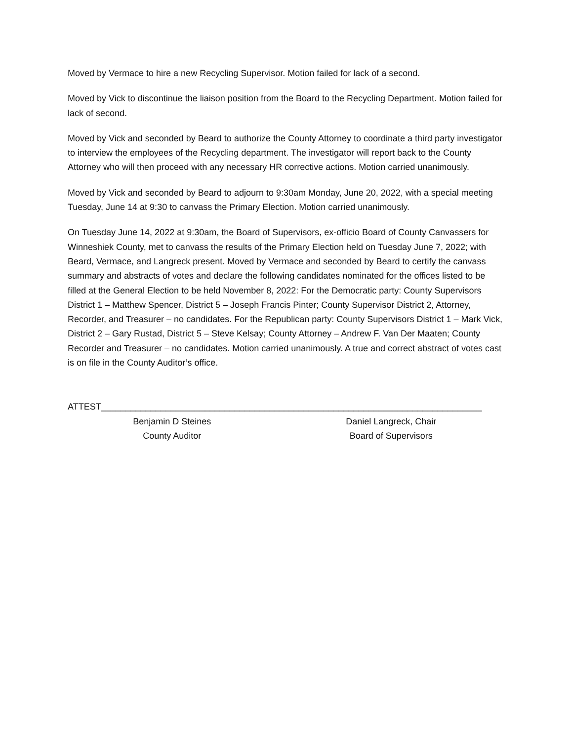Moved by Vermace to hire a new Recycling Supervisor. Motion failed for lack of a second.
Moved by Vick to discontinue the liaison position from the Board to the Recycling Department. Motion failed for lack of second.
Moved by Vick and seconded by Beard to authorize the County Attorney to coordinate a third party investigator to interview the employees of the Recycling department. The investigator will report back to the County Attorney who will then proceed with any necessary HR corrective actions. Motion carried unanimously.
Moved by Vick and seconded by Beard to adjourn to 9:30am Monday, June 20, 2022, with a special meeting Tuesday, June 14 at 9:30 to canvass the Primary Election. Motion carried unanimously.
On Tuesday June 14, 2022 at 9:30am, the Board of Supervisors, ex-officio Board of County Canvassers for Winneshiek County, met to canvass the results of the Primary Election held on Tuesday June 7, 2022; with Beard, Vermace, and Langreck present. Moved by Vermace and seconded by Beard to certify the canvass summary and abstracts of votes and declare the following candidates nominated for the offices listed to be filled at the General Election to be held November 8, 2022: For the Democratic party: County Supervisors District 1 – Matthew Spencer, District 5 – Joseph Francis Pinter; County Supervisor District 2, Attorney, Recorder, and Treasurer – no candidates. For the Republican party: County Supervisors District 1 – Mark Vick, District 2 – Gary Rustad, District 5 – Steve Kelsay; County Attorney – Andrew F. Van Der Maaten; County Recorder and Treasurer – no candidates. Motion carried unanimously. A true and correct abstract of votes cast is on file in the County Auditor’s office.
ATTEST_____________________________________________________________________________
Benjamin D Steines
County Auditor
Daniel Langreck, Chair
Board of Supervisors